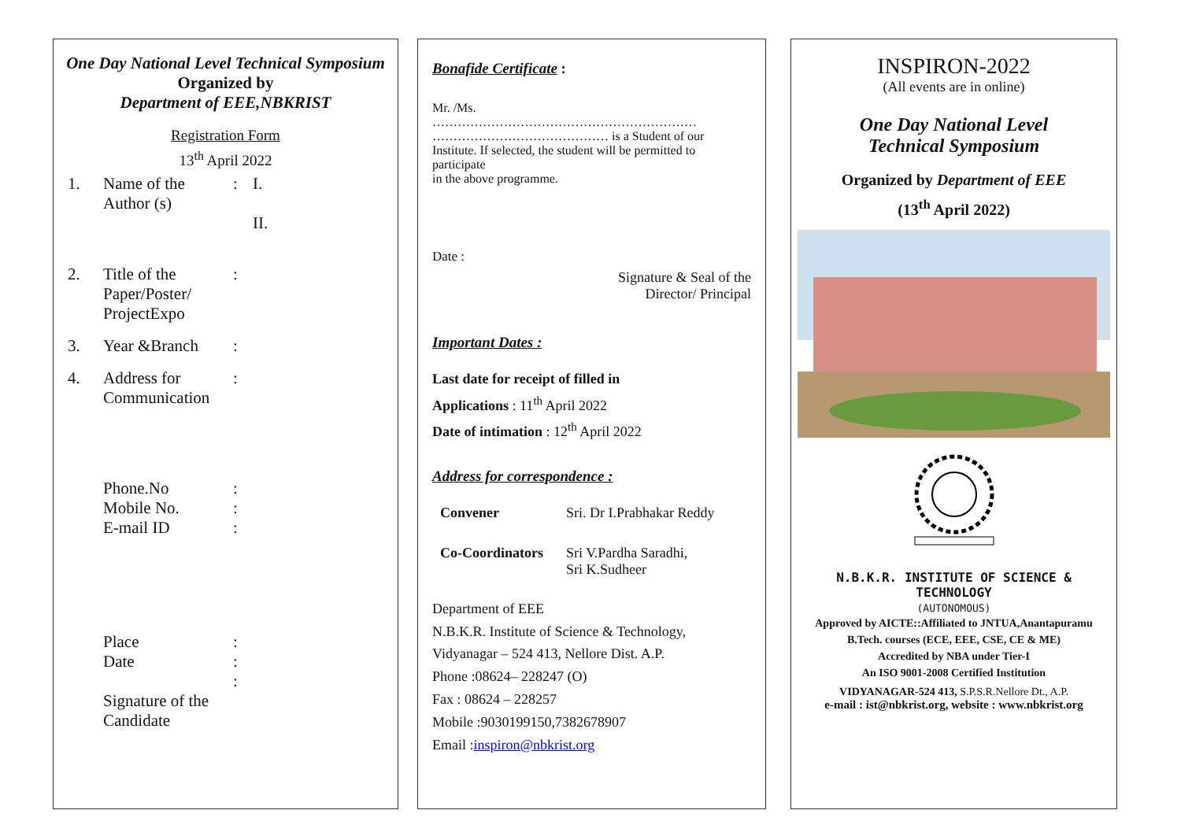One Day National Level Technical Symposium
Organized by
Department of EEE,NBKRIST
Registration Form
13<sup>th</sup> April 2022
1. Name of the Author (s): I.
II.
2. Title of the Paper/Poster/ ProjectExpo:
3. Year &Branch:
4. Address for Communication:
Phone.No
Mobile No.
E-mail ID:
:
:
Place
Date
Signature of the Candidate:
:
:
Bonafide Certificate :
Mr. /Ms.
………………………………………………………
…………………………………… is a Student of our Institute. If selected, the student will be permitted to participate
in the above programme.
Date :
Signature & Seal of the
Director/ Principal
Important Dates :
Last date for receipt of filled in
Applications : 11<sup>th</sup> April 2022
Date of intimation : 12<sup>th</sup> April 2022
Address for correspondence :
Convener Sri. Dr I.Prabhakar Reddy
Co-Coordinators Sri V.Pardha Saradhi,
Sri K.Sudheer
Department of EEE
N.B.K.R. Institute of Science & Technology,
Vidyanagar – 524 413, Nellore Dist. A.P.
Phone :08624– 228247 (O)
Fax : 08624 – 228257
Mobile :9030199150,7382678907
Email :inspiron@nbkrist.org
INSPIRON-2022
(All events are in online)
One Day National Level
Technical Symposium
Organized by Department of EEE
(13<sup>th</sup> April 2022)
N.B.K.R. INSTITUTE OF SCIENCE & TECHNOLOGY
(AUTONOMOUS)
Approved by AICTE::Affiliated to JNTUA,Anantapuramu
B.Tech. courses (ECE, EEE, CSE, CE & ME)
Accredited by NBA under Tier-I
An ISO 9001-2008 Certified Institution
VIDYANAGAR-524 413, S.P.S.R.Nellore Dt., A.P.
e-mail : ist@nbkrist.org, website : www.nbkrist.org